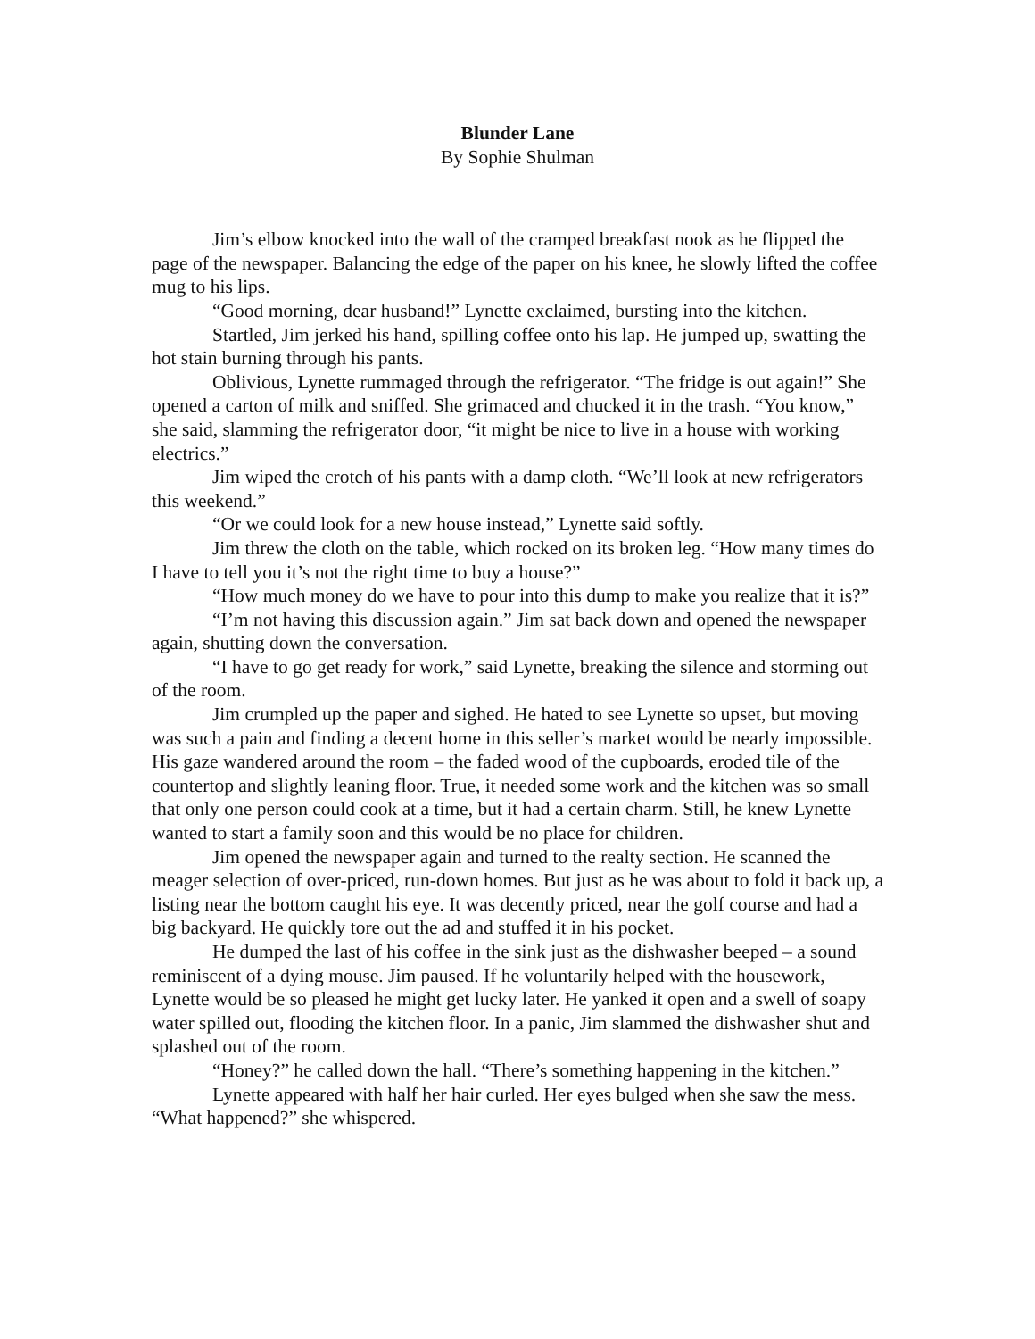Blunder Lane
By Sophie Shulman
Jim’s elbow knocked into the wall of the cramped breakfast nook as he flipped the page of the newspaper. Balancing the edge of the paper on his knee, he slowly lifted the coffee mug to his lips.
“Good morning, dear husband!” Lynette exclaimed, bursting into the kitchen.
Startled, Jim jerked his hand, spilling coffee onto his lap. He jumped up, swatting the hot stain burning through his pants.
Oblivious, Lynette rummaged through the refrigerator. “The fridge is out again!” She opened a carton of milk and sniffed. She grimaced and chucked it in the trash. “You know,” she said, slamming the refrigerator door, “it might be nice to live in a house with working electrics.”
Jim wiped the crotch of his pants with a damp cloth. “We’ll look at new refrigerators this weekend.”
“Or we could look for a new house instead,” Lynette said softly.
Jim threw the cloth on the table, which rocked on its broken leg. “How many times do I have to tell you it’s not the right time to buy a house?”
“How much money do we have to pour into this dump to make you realize that it is?”
“I’m not having this discussion again.” Jim sat back down and opened the newspaper again, shutting down the conversation.
“I have to go get ready for work,” said Lynette, breaking the silence and storming out of the room.
Jim crumpled up the paper and sighed. He hated to see Lynette so upset, but moving was such a pain and finding a decent home in this seller’s market would be nearly impossible. His gaze wandered around the room – the faded wood of the cupboards, eroded tile of the countertop and slightly leaning floor. True, it needed some work and the kitchen was so small that only one person could cook at a time, but it had a certain charm. Still, he knew Lynette wanted to start a family soon and this would be no place for children.
Jim opened the newspaper again and turned to the realty section. He scanned the meager selection of over-priced, run-down homes. But just as he was about to fold it back up, a listing near the bottom caught his eye. It was decently priced, near the golf course and had a big backyard. He quickly tore out the ad and stuffed it in his pocket.
He dumped the last of his coffee in the sink just as the dishwasher beeped – a sound reminiscent of a dying mouse. Jim paused. If he voluntarily helped with the housework, Lynette would be so pleased he might get lucky later. He yanked it open and a swell of soapy water spilled out, flooding the kitchen floor. In a panic, Jim slammed the dishwasher shut and splashed out of the room.
“Honey?” he called down the hall. “There’s something happening in the kitchen.”
Lynette appeared with half her hair curled. Her eyes bulged when she saw the mess. “What happened?” she whispered.